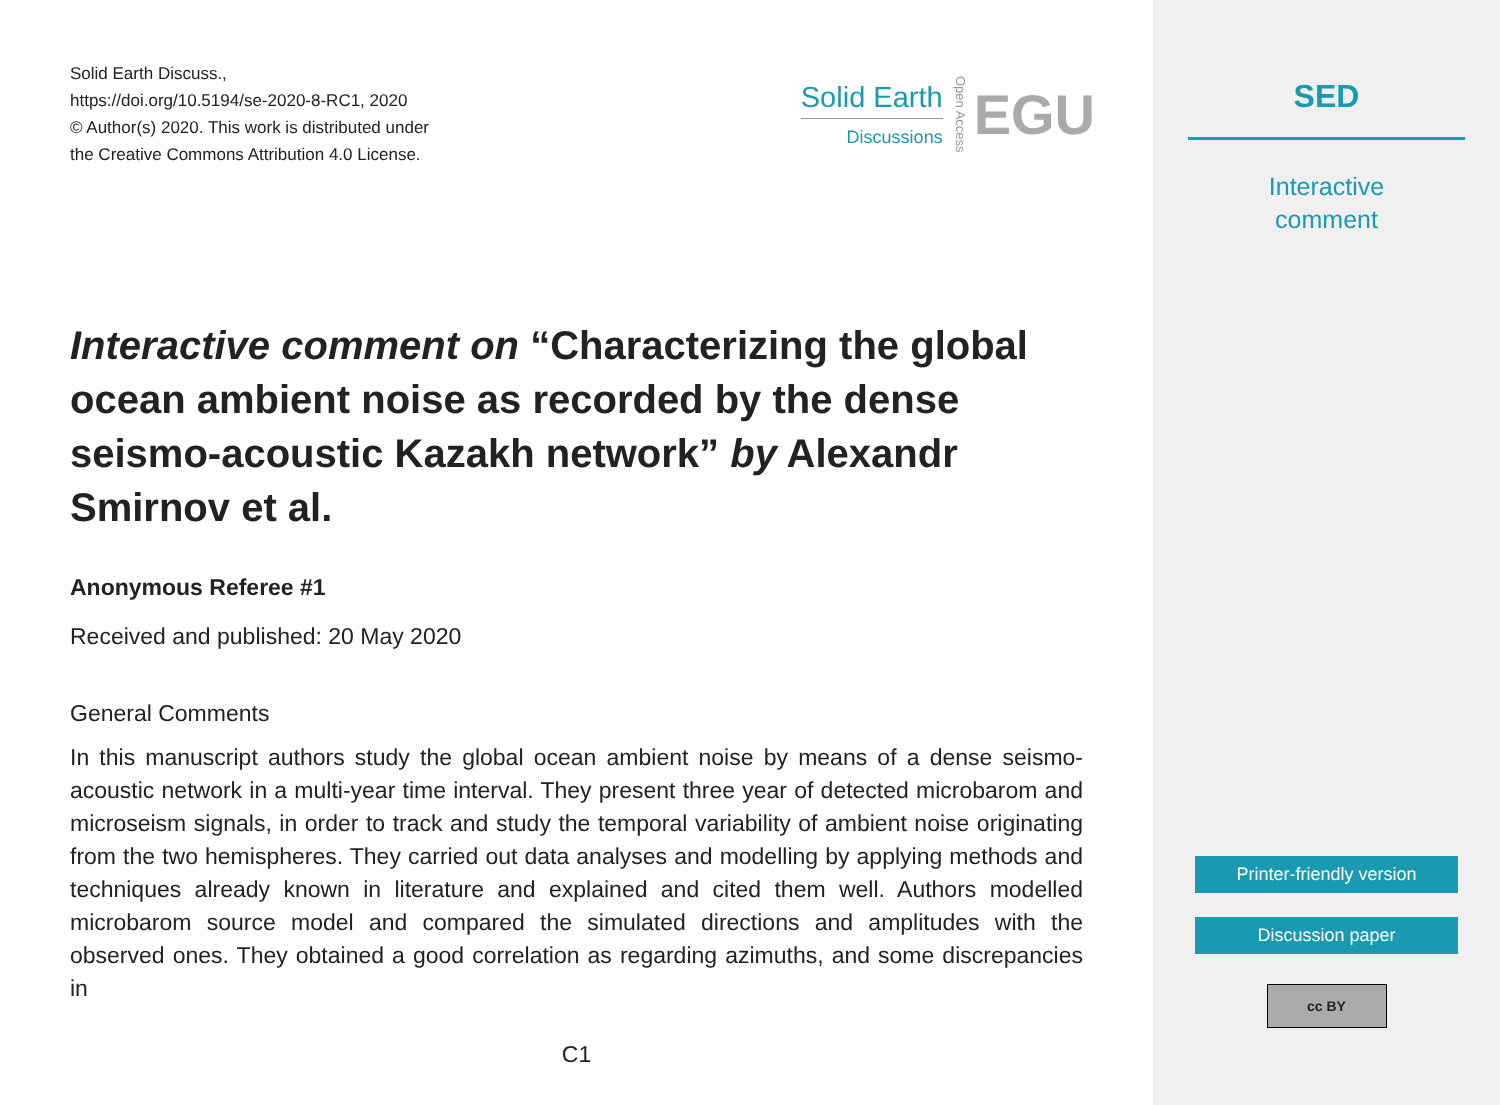Solid Earth Discuss.,
https://doi.org/10.5194/se-2020-8-RC1, 2020
© Author(s) 2020. This work is distributed under
the Creative Commons Attribution 4.0 License.
Solid Earth
Discussions
Open Access
EGU
Interactive comment on “Characterizing the global ocean ambient noise as recorded by the dense seismo-acoustic Kazakh network” by Alexandr Smirnov et al.
Anonymous Referee #1
Received and published: 20 May 2020
General Comments
In this manuscript authors study the global ocean ambient noise by means of a dense seismo-acoustic network in a multi-year time interval. They present three year of detected microbarom and microseism signals, in order to track and study the temporal variability of ambient noise originating from the two hemispheres. They carried out data analyses and modelling by applying methods and techniques already known in literature and explained and cited them well. Authors modelled microbarom source model and compared the simulated directions and amplitudes with the observed ones. They obtained a good correlation as regarding azimuths, and some discrepancies in
C1
SED
Interactive
comment
Printer-friendly version
Discussion paper
cc BY